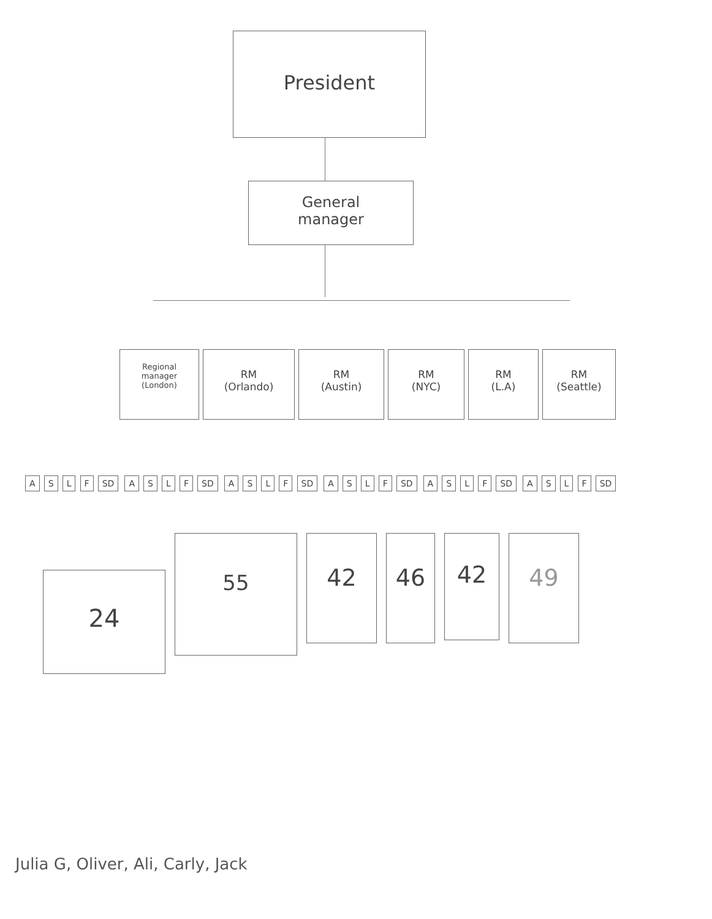President
General
manager
Regional
manager
(London)
RM
(Orlando)
RM
(Austin)
RM
(NYC)
RM
(L.A)
RM
(Seattle)
A S L F SD A S L F SD A S L F SD A S L F SD A S L F SD A S L F SD
24
55
42 46
42
49
Julia G, Oliver, Ali, Carly, Jack